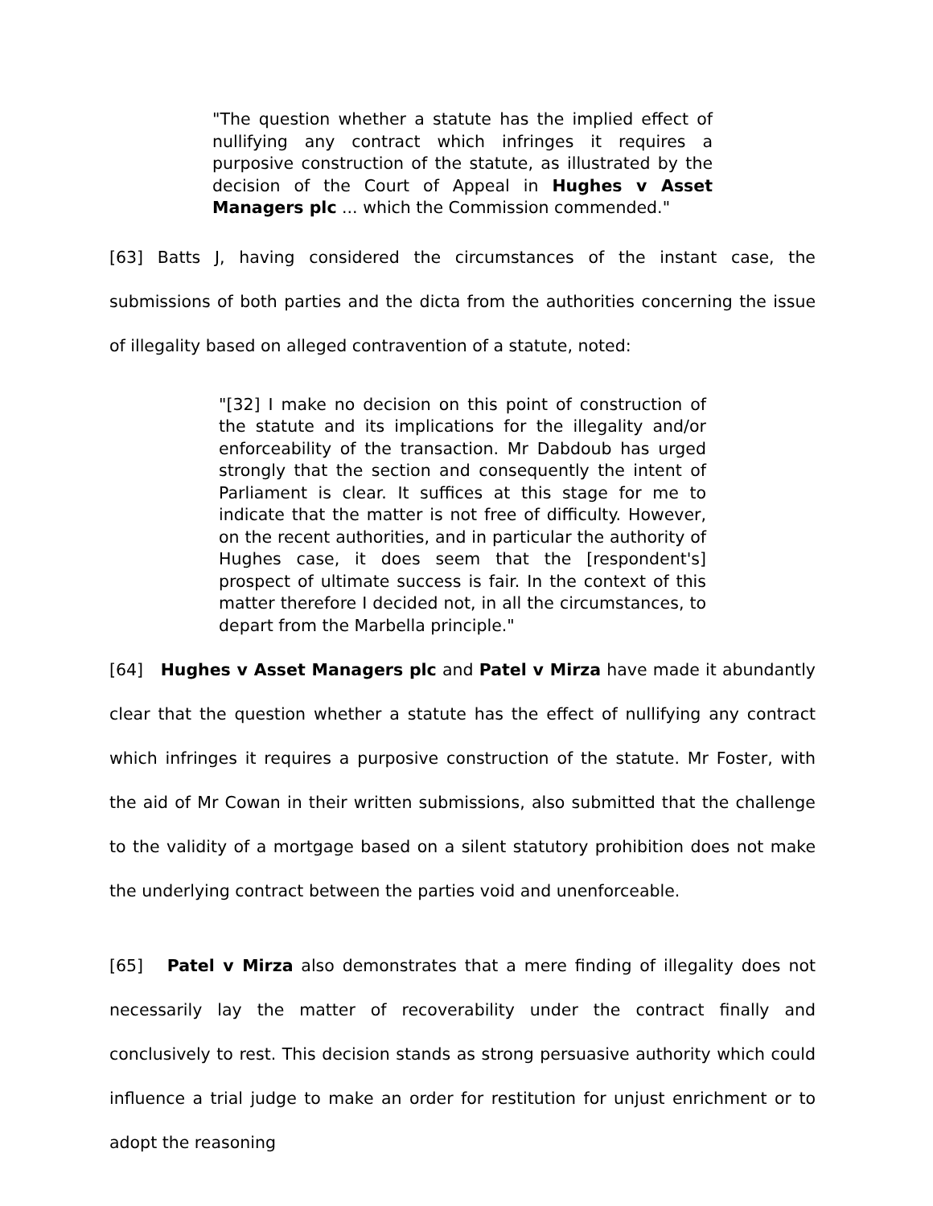"The question whether a statute has the implied effect of nullifying any contract which infringes it requires a purposive construction of the statute, as illustrated by the decision of the Court of Appeal in Hughes v Asset Managers plc ... which the Commission commended."
[63] Batts J, having considered the circumstances of the instant case, the submissions of both parties and the dicta from the authorities concerning the issue of illegality based on alleged contravention of a statute, noted:
"[32] I make no decision on this point of construction of the statute and its implications for the illegality and/or enforceability of the transaction. Mr Dabdoub has urged strongly that the section and consequently the intent of Parliament is clear. It suffices at this stage for me to indicate that the matter is not free of difficulty. However, on the recent authorities, and in particular the authority of Hughes case, it does seem that the [respondent's] prospect of ultimate success is fair. In the context of this matter therefore I decided not, in all the circumstances, to depart from the Marbella principle."
[64] Hughes v Asset Managers plc and Patel v Mirza have made it abundantly clear that the question whether a statute has the effect of nullifying any contract which infringes it requires a purposive construction of the statute. Mr Foster, with the aid of Mr Cowan in their written submissions, also submitted that the challenge to the validity of a mortgage based on a silent statutory prohibition does not make the underlying contract between the parties void and unenforceable.
[65] Patel v Mirza also demonstrates that a mere finding of illegality does not necessarily lay the matter of recoverability under the contract finally and conclusively to rest. This decision stands as strong persuasive authority which could influence a trial judge to make an order for restitution for unjust enrichment or to adopt the reasoning